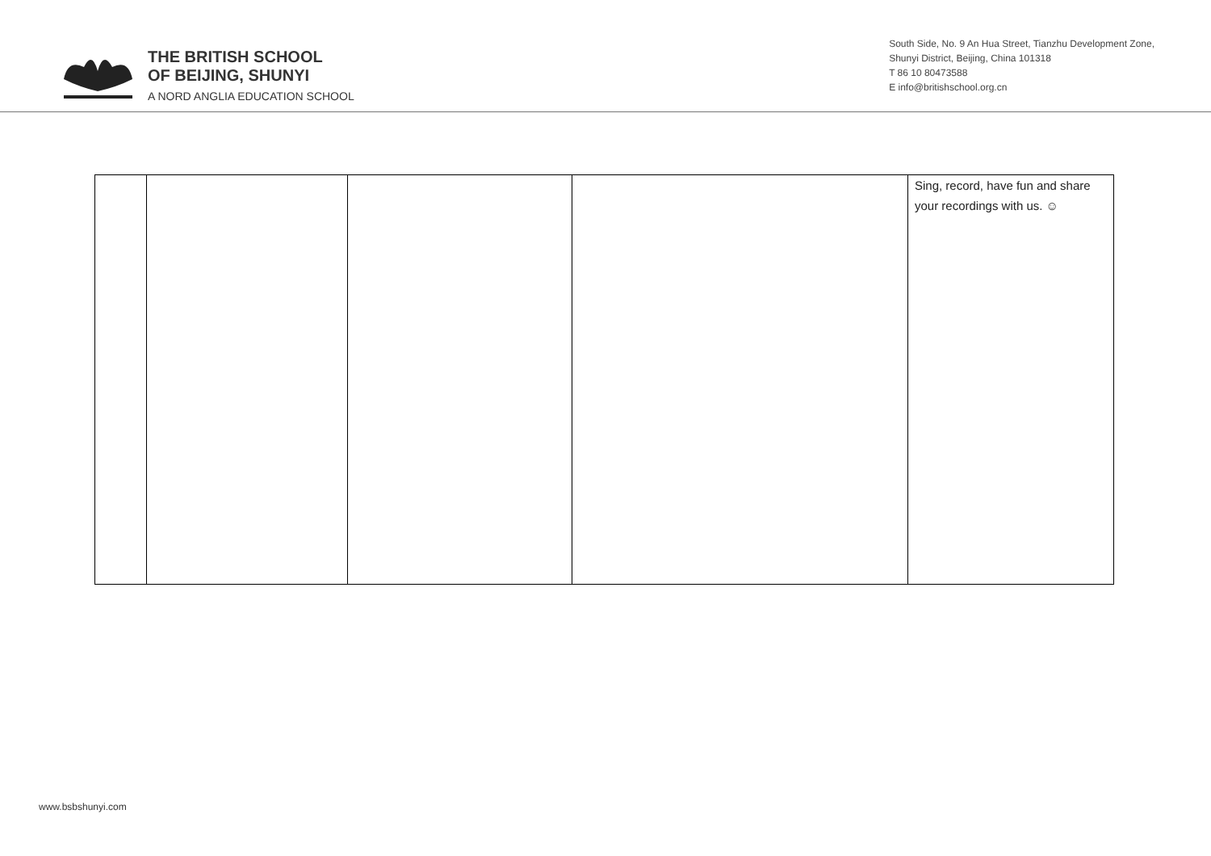THE BRITISH SCHOOL
OF BEIJING, SHUNYI
A NORD ANGLIA EDUCATION SCHOOL
South Side, No. 9 An Hua Street, Tianzhu Development Zone,
Shunyi District, Beijing, China 101318
T 86 10 80473588
E info@britishschool.org.cn
| | | | | Sing, record, have fun and share your recordings with us. ☺ |
www.bsbshunyi.com